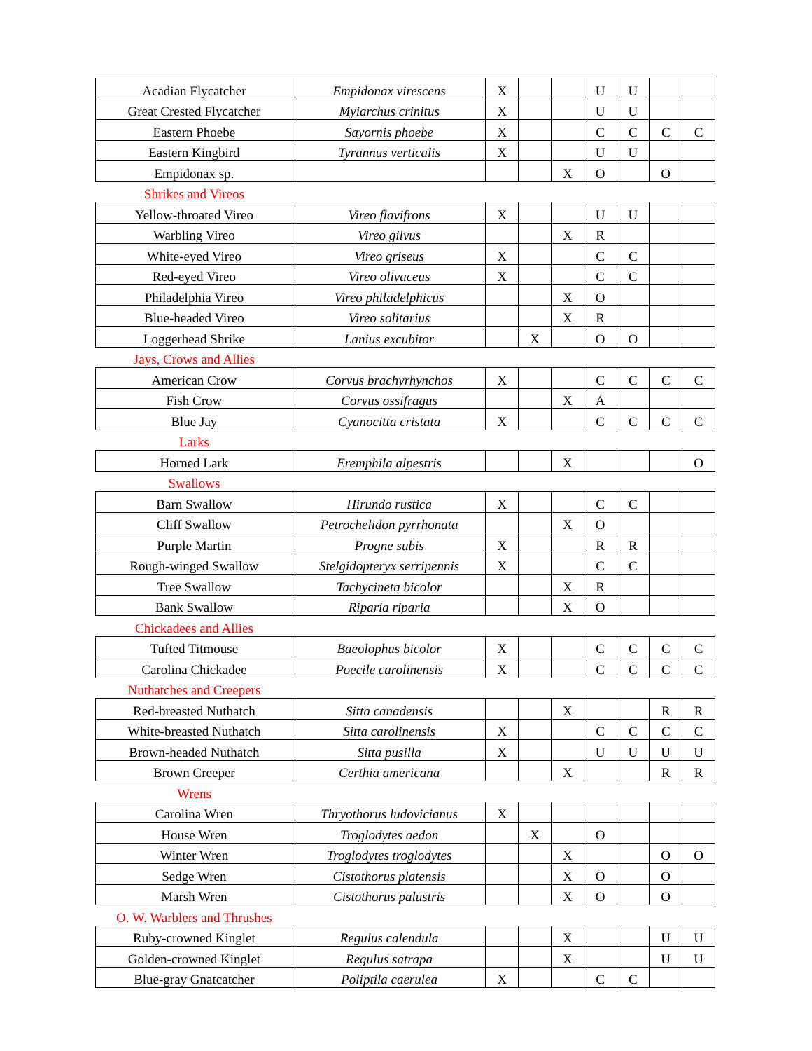| Acadian Flycatcher | Empidonax virescens | X | | | U | U | | |
| Great Crested Flycatcher | Myiarchus crinitus | X | | | U | U | | |
| Eastern Phoebe | Sayornis phoebe | X | | | C | C | C | C |
| Eastern Kingbird | Tyrannus verticalis | X | | | U | U | | |
| Empidonax sp. | | | | X | O | | O | |
| Shrikes and Vireos | | | | | | | | |
| Yellow-throated Vireo | Vireo flavifrons | X | | | U | U | | |
| Warbling Vireo | Vireo gilvus | | | X | R | | | |
| White-eyed Vireo | Vireo griseus | X | | | C | C | | |
| Red-eyed Vireo | Vireo olivaceus | X | | | C | C | | |
| Philadelphia Vireo | Vireo philadelphicus | | | X | O | | | |
| Blue-headed Vireo | Vireo solitarius | | | X | R | | | |
| Loggerhead Shrike | Lanius excubitor | | X | | O | O | | |
| Jays, Crows and Allies | | | | | | | | |
| American Crow | Corvus brachyrhynchos | X | | | C | C | C | C |
| Fish Crow | Corvus ossifragus | | | X | A | | | |
| Blue Jay | Cyanocitta cristata | X | | | C | C | C | C |
| Larks | | | | | | | | |
| Horned Lark | Eremphila alpestris | | | X | | | | O |
| Swallows | | | | | | | | |
| Barn Swallow | Hirundo rustica | X | | | C | C | | |
| Cliff Swallow | Petrochelidon pyrrhonata | | | X | O | | | |
| Purple Martin | Progne subis | X | | | R | R | | |
| Rough-winged Swallow | Stelgidopteryx serripennis | X | | | C | C | | |
| Tree Swallow | Tachycineta bicolor | | | X | R | | | |
| Bank Swallow | Riparia riparia | | | X | O | | | |
| Chickadees and Allies | | | | | | | | |
| Tufted Titmouse | Baeolophus bicolor | X | | | C | C | C | C |
| Carolina Chickadee | Poecile carolinensis | X | | | C | C | C | C |
| Nuthatches and Creepers | | | | | | | | |
| Red-breasted Nuthatch | Sitta canadensis | | | X | | | R | R |
| White-breasted Nuthatch | Sitta carolinensis | X | | | C | C | C | C |
| Brown-headed Nuthatch | Sitta pusilla | X | | | U | U | U | U |
| Brown Creeper | Certhia americana | | | X | | | R | R |
| Wrens | | | | | | | | |
| Carolina Wren | Thryothorus ludovicianus | X | | | | | | |
| House Wren | Troglodytes aedon | | X | | O | | | |
| Winter Wren | Troglodytes troglodytes | | | X | | | O | O |
| Sedge Wren | Cistothorus platensis | | | X | O | | O | |
| Marsh Wren | Cistothorus palustris | | | X | O | | O | |
| O. W. Warblers and Thrushes | | | | | | | | |
| Ruby-crowned Kinglet | Regulus calendula | | | X | | | U | U |
| Golden-crowned Kinglet | Regulus satrapa | | | X | | | U | U |
| Blue-gray Gnatcatcher | Poliptila caerulea | X | | | C | C | | |